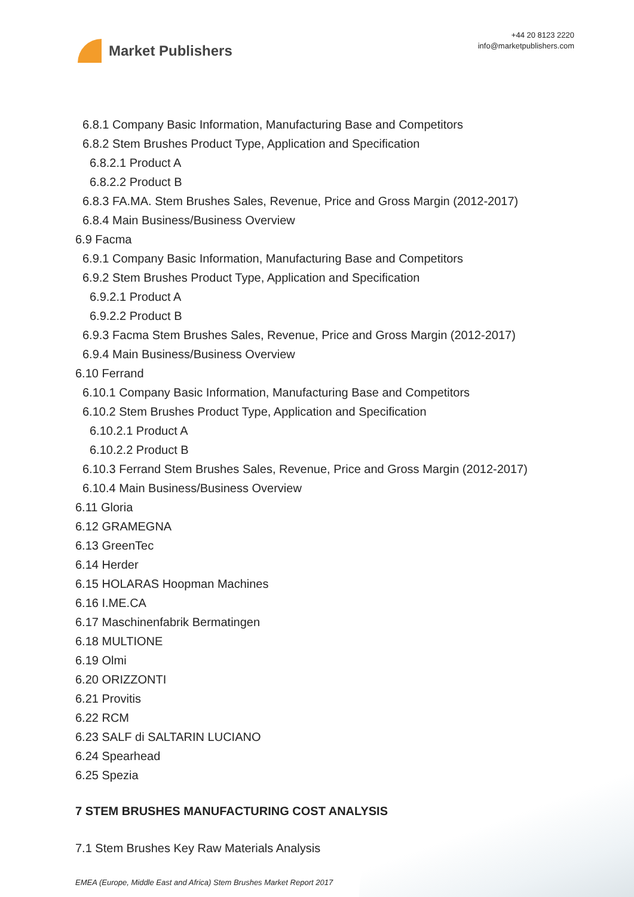Market Publishers
+44 20 8123 2220
info@marketpublishers.com
6.8.1 Company Basic Information, Manufacturing Base and Competitors
6.8.2 Stem Brushes Product Type, Application and Specification
6.8.2.1 Product A
6.8.2.2 Product B
6.8.3 FA.MA. Stem Brushes Sales, Revenue, Price and Gross Margin (2012-2017)
6.8.4 Main Business/Business Overview
6.9 Facma
6.9.1 Company Basic Information, Manufacturing Base and Competitors
6.9.2 Stem Brushes Product Type, Application and Specification
6.9.2.1 Product A
6.9.2.2 Product B
6.9.3 Facma Stem Brushes Sales, Revenue, Price and Gross Margin (2012-2017)
6.9.4 Main Business/Business Overview
6.10 Ferrand
6.10.1 Company Basic Information, Manufacturing Base and Competitors
6.10.2 Stem Brushes Product Type, Application and Specification
6.10.2.1 Product A
6.10.2.2 Product B
6.10.3 Ferrand Stem Brushes Sales, Revenue, Price and Gross Margin (2012-2017)
6.10.4 Main Business/Business Overview
6.11 Gloria
6.12 GRAMEGNA
6.13 GreenTec
6.14 Herder
6.15 HOLARAS Hoopman Machines
6.16 I.ME.CA
6.17 Maschinenfabrik Bermatingen
6.18 MULTIONE
6.19 Olmi
6.20 ORIZZONTI
6.21 Provitis
6.22 RCM
6.23 SALF di SALTARIN LUCIANO
6.24 Spearhead
6.25 Spezia
7 STEM BRUSHES MANUFACTURING COST ANALYSIS
7.1 Stem Brushes Key Raw Materials Analysis
EMEA (Europe, Middle East and Africa) Stem Brushes Market Report 2017